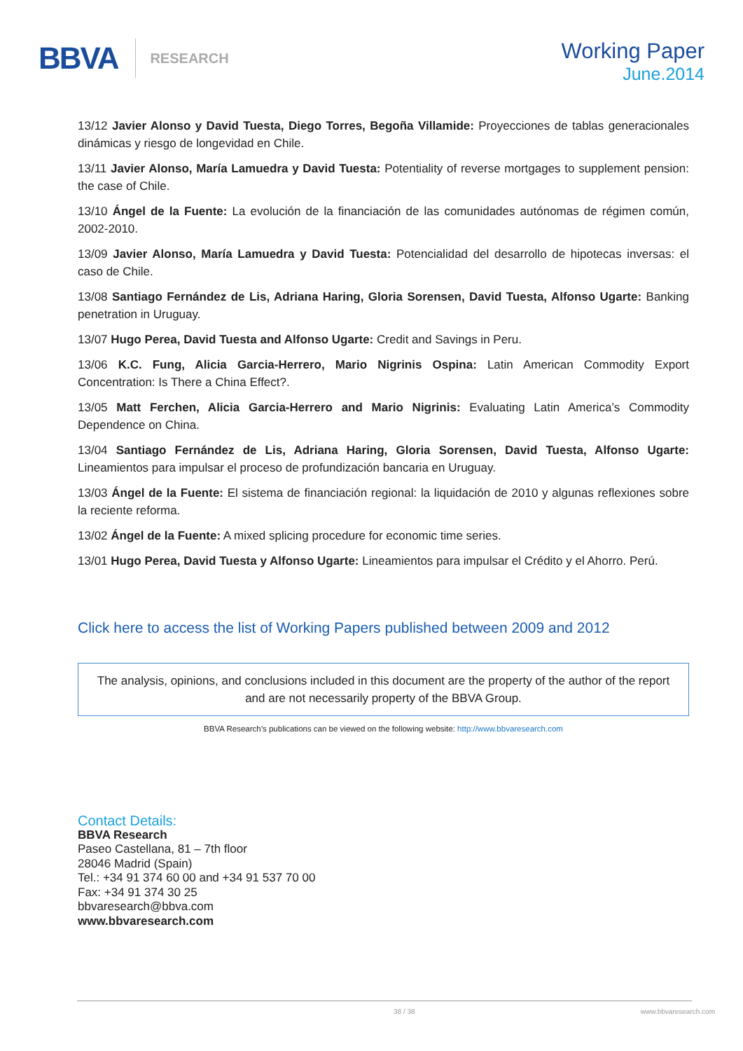BBVA RESEARCH
Working Paper
June.2014
13/12 Javier Alonso y David Tuesta, Diego Torres, Begoña Villamide: Proyecciones de tablas generacionales dinámicas y riesgo de longevidad en Chile.
13/11 Javier Alonso, María Lamuedra y David Tuesta: Potentiality of reverse mortgages to supplement pension: the case of Chile.
13/10 Ángel de la Fuente: La evolución de la financiación de las comunidades autónomas de régimen común, 2002-2010.
13/09 Javier Alonso, María Lamuedra y David Tuesta: Potencialidad del desarrollo de hipotecas inversas: el caso de Chile.
13/08 Santiago Fernández de Lis, Adriana Haring, Gloria Sorensen, David Tuesta, Alfonso Ugarte: Banking penetration in Uruguay.
13/07 Hugo Perea, David Tuesta and Alfonso Ugarte: Credit and Savings in Peru.
13/06 K.C. Fung, Alicia Garcia-Herrero, Mario Nigrinis Ospina: Latin American Commodity Export Concentration: Is There a China Effect?.
13/05 Matt Ferchen, Alicia Garcia-Herrero and Mario Nigrinis: Evaluating Latin America’s Commodity Dependence on China.
13/04 Santiago Fernández de Lis, Adriana Haring, Gloria Sorensen, David Tuesta, Alfonso Ugarte: Lineamientos para impulsar el proceso de profundización bancaria en Uruguay.
13/03 Ángel de la Fuente: El sistema de financiación regional: la liquidación de 2010 y algunas reflexiones sobre la reciente reforma.
13/02 Ángel de la Fuente: A mixed splicing procedure for economic time series.
13/01 Hugo Perea, David Tuesta y Alfonso Ugarte: Lineamientos para impulsar el Crédito y el Ahorro. Perú.
Click here to access the list of Working Papers published between 2009 and 2012
The analysis, opinions, and conclusions included in this document are the property of the author of the report and are not necessarily property of the BBVA Group.
BBVA Research’s publications can be viewed on the following website: http://www.bbvaresearch.com
Contact Details:
BBVA Research
Paseo Castellana, 81 – 7th floor
28046 Madrid (Spain)
Tel.: +34 91 374 60 00 and +34 91 537 70 00
Fax: +34 91 374 30 25
bbvaresearch@bbva.com
www.bbvaresearch.com
38 / 38 www.bbvaresearch.com